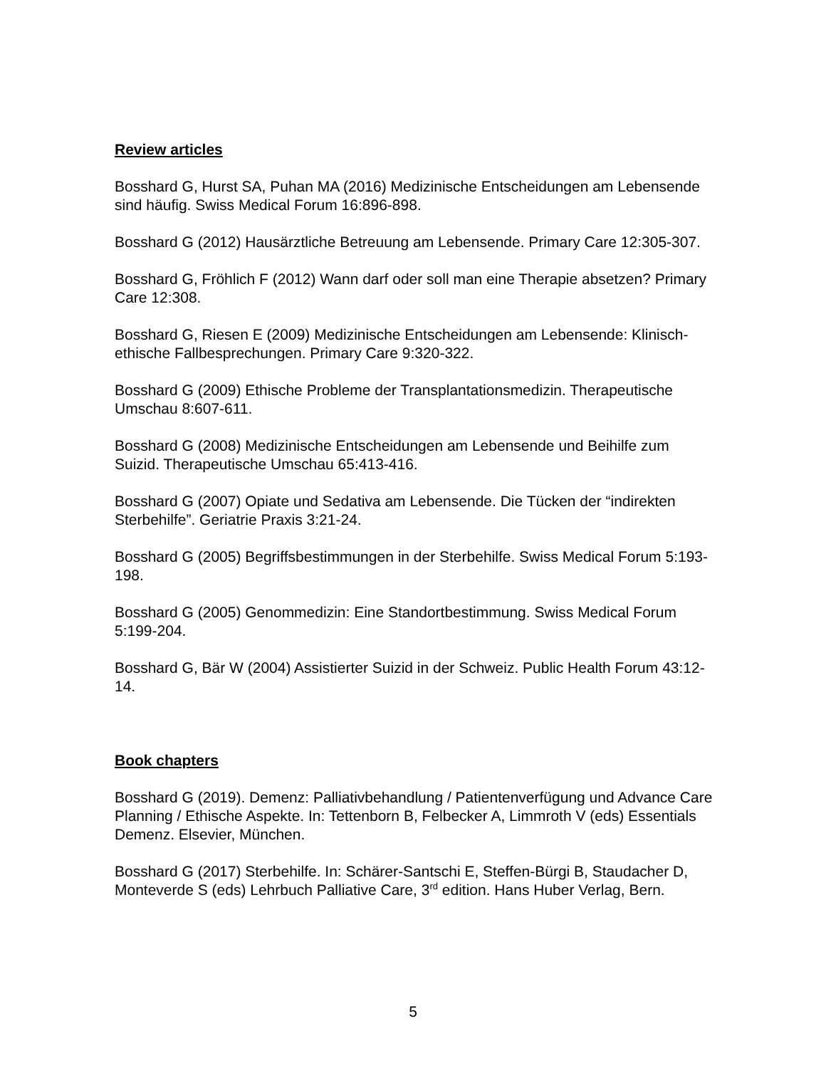Review articles
Bosshard G, Hurst SA, Puhan MA (2016) Medizinische Entscheidungen am Lebensende sind häufig. Swiss Medical Forum 16:896-898.
Bosshard G (2012) Hausärztliche Betreuung am Lebensende. Primary Care 12:305-307.
Bosshard G, Fröhlich F (2012) Wann darf oder soll man eine Therapie absetzen? Primary Care 12:308.
Bosshard G, Riesen E (2009) Medizinische Entscheidungen am Lebensende: Klinisch-ethische Fallbesprechungen. Primary Care 9:320-322.
Bosshard G (2009) Ethische Probleme der Transplantationsmedizin. Therapeutische Umschau 8:607-611.
Bosshard G (2008) Medizinische Entscheidungen am Lebensende und Beihilfe zum Suizid. Therapeutische Umschau 65:413-416.
Bosshard G (2007) Opiate und Sedativa am Lebensende. Die Tücken der “indirekten Sterbehilfe”. Geriatrie Praxis 3:21-24.
Bosshard G (2005) Begriffsbestimmungen in der Sterbehilfe. Swiss Medical Forum 5:193-198.
Bosshard G (2005) Genommedizin: Eine Standortbestimmung. Swiss Medical Forum 5:199-204.
Bosshard G, Bär W (2004) Assistierter Suizid in der Schweiz. Public Health Forum 43:12-14.
Book chapters
Bosshard G (2019). Demenz: Palliativbehandlung / Patientenverfügung und Advance Care Planning / Ethische Aspekte. In: Tettenborn B, Felbecker A, Limmroth V (eds) Essentials Demenz. Elsevier, München.
Bosshard G (2017) Sterbehilfe. In: Schärer-Santschi E, Steffen-Bürgi B, Staudacher D, Monteverde S (eds) Lehrbuch Palliative Care, 3<sup>rd</sup> edition. Hans Huber Verlag, Bern.
5